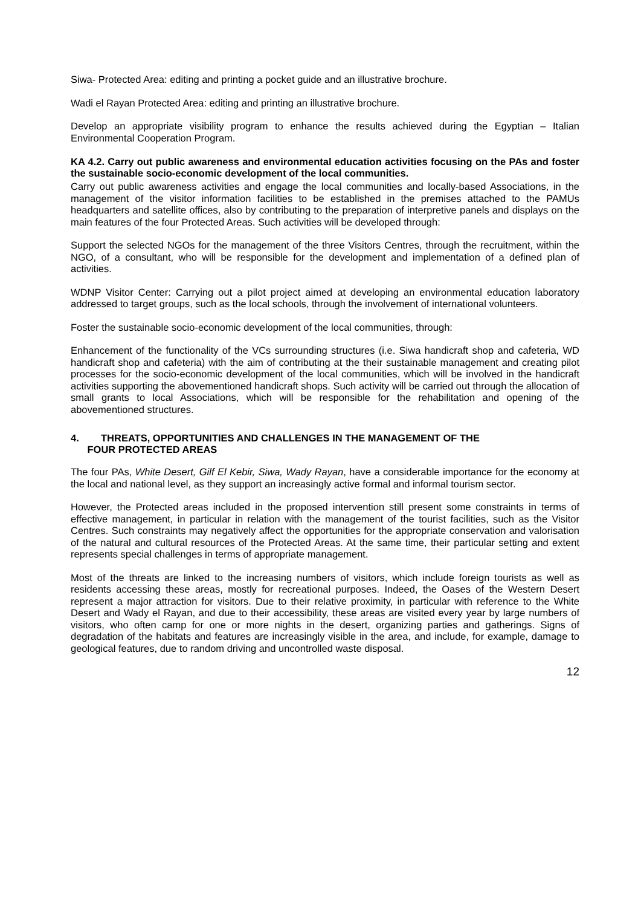Siwa- Protected Area: editing and printing a pocket guide and an illustrative brochure.
Wadi el Rayan Protected Area: editing and printing an illustrative brochure.
Develop an appropriate visibility program to enhance the results achieved during the Egyptian – Italian Environmental Cooperation Program.
KA 4.2. Carry out public awareness and environmental education activities focusing on the PAs and foster the sustainable socio-economic development of the local communities.
Carry out public awareness activities and engage the local communities and locally-based Associations, in the management of the visitor information facilities to be established in the premises attached to the PAMUs headquarters and satellite offices, also by contributing to the preparation of interpretive panels and displays on the main features of the four Protected Areas. Such activities will be developed through:
Support the selected NGOs for the management of the three Visitors Centres, through the recruitment, within the NGO, of a consultant, who will be responsible for the development and implementation of a defined plan of activities.
WDNP Visitor Center: Carrying out a pilot project aimed at developing an environmental education laboratory addressed to target groups, such as the local schools, through the involvement of international volunteers.
Foster the sustainable socio-economic development of the local communities, through:
Enhancement of the functionality of the VCs surrounding structures (i.e. Siwa handicraft shop and cafeteria, WD handicraft shop and cafeteria) with the aim of contributing at the their sustainable management and creating pilot processes for the socio-economic development of the local communities, which will be involved in the handicraft activities supporting the abovementioned handicraft shops. Such activity will be carried out through the allocation of small grants to local Associations, which will be responsible for the rehabilitation and opening of the abovementioned structures.
4. THREATS, OPPORTUNITIES AND CHALLENGES IN THE MANAGEMENT OF THE
FOUR PROTECTED AREAS
The four PAs, White Desert, Gilf El Kebir, Siwa, Wady Rayan, have a considerable importance for the economy at the local and national level, as they support an increasingly active formal and informal tourism sector.
However, the Protected areas included in the proposed intervention still present some constraints in terms of effective management, in particular in relation with the management of the tourist facilities, such as the Visitor Centres. Such constraints may negatively affect the opportunities for the appropriate conservation and valorisation of the natural and cultural resources of the Protected Areas. At the same time, their particular setting and extent represents special challenges in terms of appropriate management.
Most of the threats are linked to the increasing numbers of visitors, which include foreign tourists as well as residents accessing these areas, mostly for recreational purposes. Indeed, the Oases of the Western Desert represent a major attraction for visitors. Due to their relative proximity, in particular with reference to the White Desert and Wady el Rayan, and due to their accessibility, these areas are visited every year by large numbers of visitors, who often camp for one or more nights in the desert, organizing parties and gatherings. Signs of degradation of the habitats and features are increasingly visible in the area, and include, for example, damage to geological features, due to random driving and uncontrolled waste disposal.
12